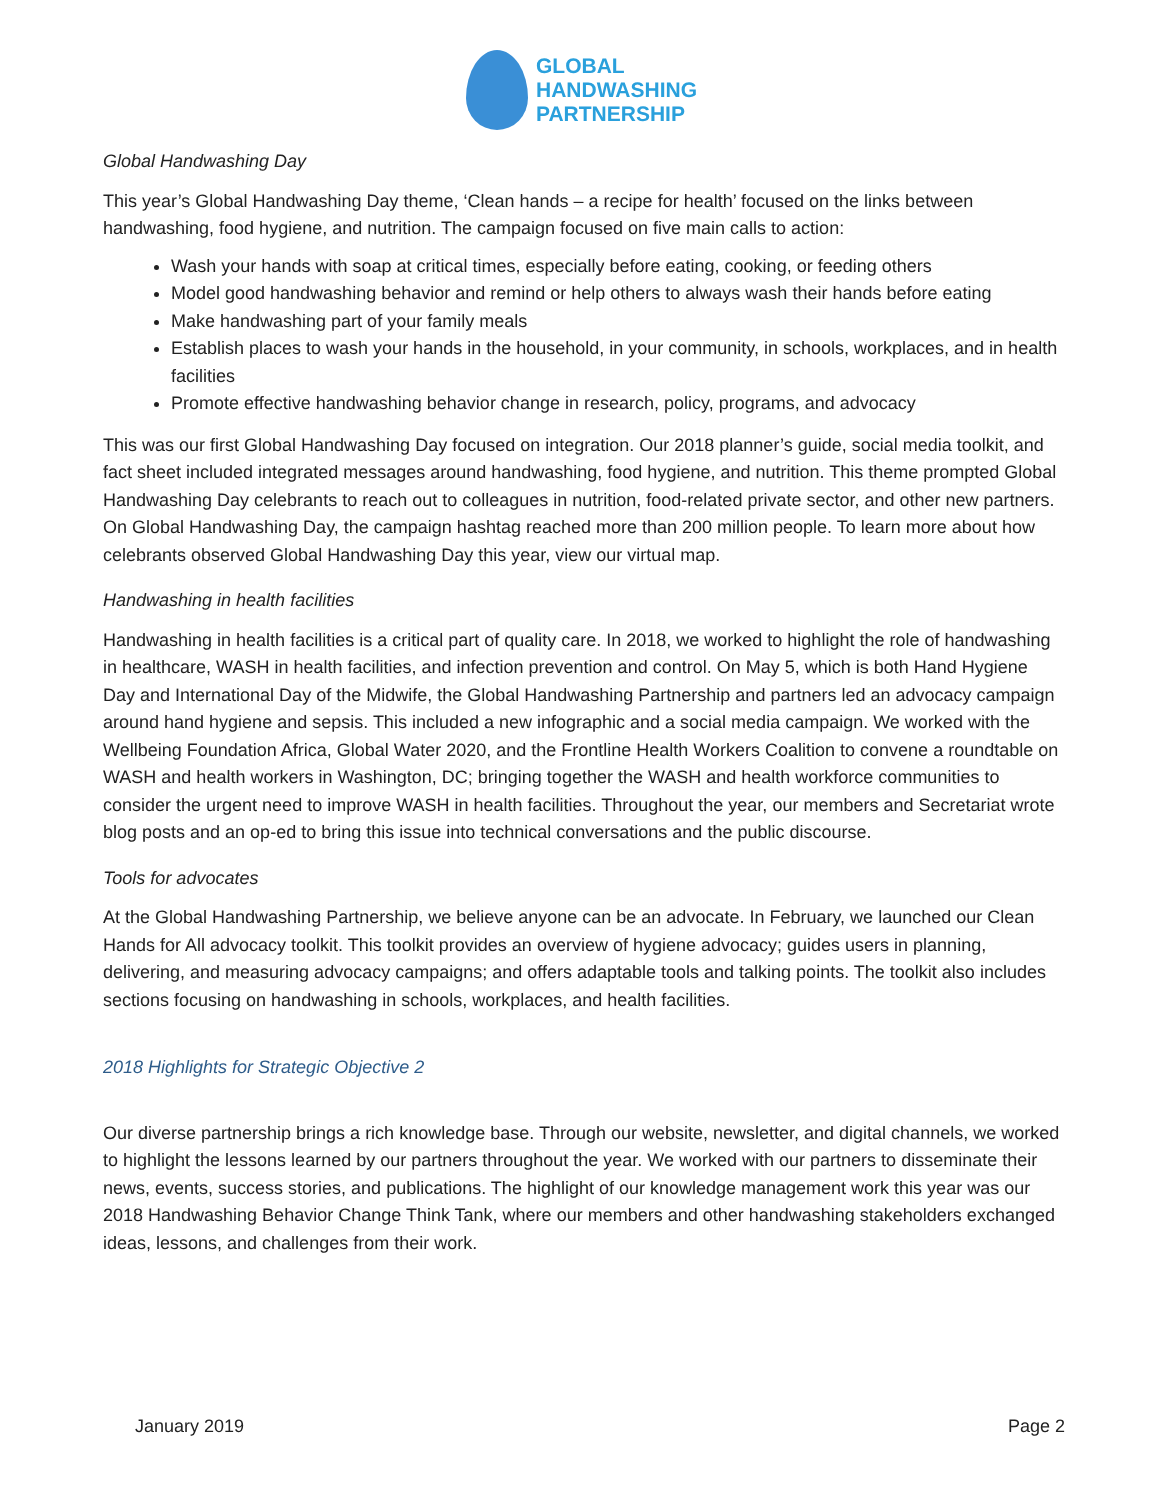GLOBAL
HANDWASHING
PARTNERSHIP
Global Handwashing Day
This year’s Global Handwashing Day theme, ‘Clean hands – a recipe for health’ focused on the links between handwashing, food hygiene, and nutrition. The campaign focused on five main calls to action:
Wash your hands with soap at critical times, especially before eating, cooking, or feeding others
Model good handwashing behavior and remind or help others to always wash their hands before eating
Make handwashing part of your family meals
Establish places to wash your hands in the household, in your community, in schools, workplaces, and in health facilities
Promote effective handwashing behavior change in research, policy, programs, and advocacy
This was our first Global Handwashing Day focused on integration. Our 2018 planner’s guide, social media toolkit, and fact sheet included integrated messages around handwashing, food hygiene, and nutrition. This theme prompted Global Handwashing Day celebrants to reach out to colleagues in nutrition, food-related private sector, and other new partners. On Global Handwashing Day, the campaign hashtag reached more than 200 million people. To learn more about how celebrants observed Global Handwashing Day this year, view our virtual map.
Handwashing in health facilities
Handwashing in health facilities is a critical part of quality care. In 2018, we worked to highlight the role of handwashing in healthcare, WASH in health facilities, and infection prevention and control. On May 5, which is both Hand Hygiene Day and International Day of the Midwife, the Global Handwashing Partnership and partners led an advocacy campaign around hand hygiene and sepsis. This included a new infographic and a social media campaign. We worked with the Wellbeing Foundation Africa, Global Water 2020, and the Frontline Health Workers Coalition to convene a roundtable on WASH and health workers in Washington, DC; bringing together the WASH and health workforce communities to consider the urgent need to improve WASH in health facilities. Throughout the year, our members and Secretariat wrote blog posts and an op-ed to bring this issue into technical conversations and the public discourse.
Tools for advocates
At the Global Handwashing Partnership, we believe anyone can be an advocate. In February, we launched our Clean Hands for All advocacy toolkit. This toolkit provides an overview of hygiene advocacy; guides users in planning, delivering, and measuring advocacy campaigns; and offers adaptable tools and talking points. The toolkit also includes sections focusing on handwashing in schools, workplaces, and health facilities.
2018 Highlights for Strategic Objective 2
Our diverse partnership brings a rich knowledge base. Through our website, newsletter, and digital channels, we worked to highlight the lessons learned by our partners throughout the year. We worked with our partners to disseminate their news, events, success stories, and publications. The highlight of our knowledge management work this year was our 2018 Handwashing Behavior Change Think Tank, where our members and other handwashing stakeholders exchanged ideas, lessons, and challenges from their work.
January 2019 Page 2